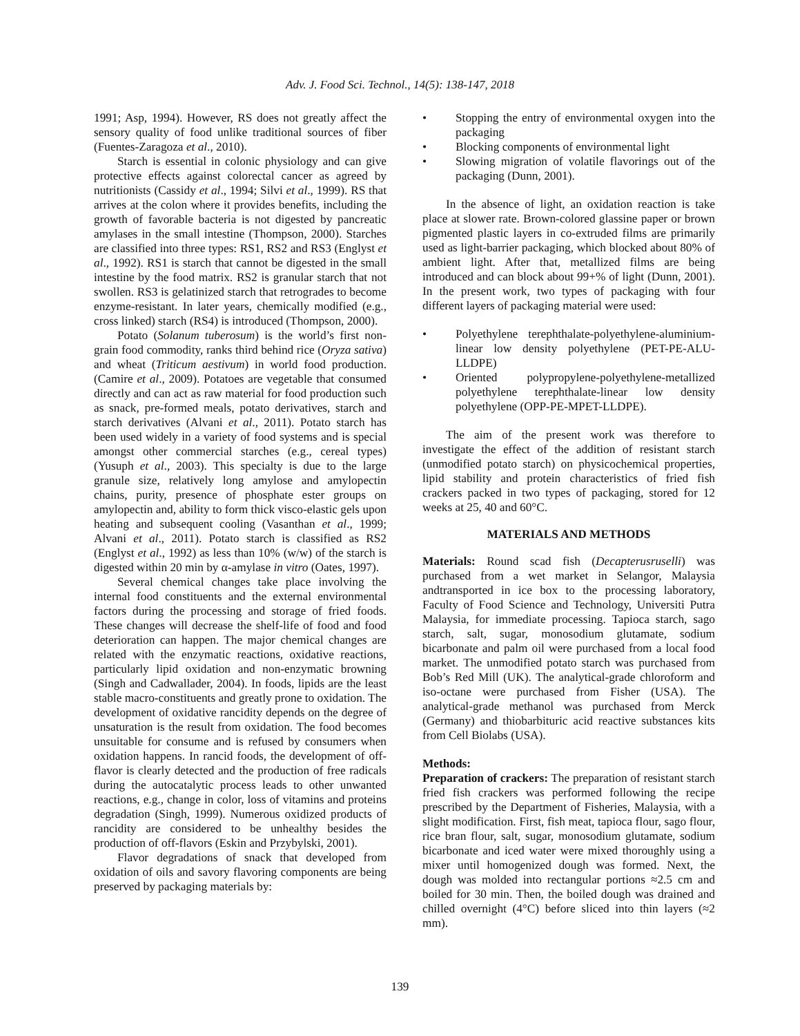Adv. J. Food Sci. Technol., 14(5): 138-147, 2018
1991; Asp, 1994). However, RS does not greatly affect the sensory quality of food unlike traditional sources of fiber (Fuentes-Zaragoza et al., 2010).
Starch is essential in colonic physiology and can give protective effects against colorectal cancer as agreed by nutritionists (Cassidy et al., 1994; Silvi et al., 1999). RS that arrives at the colon where it provides benefits, including the growth of favorable bacteria is not digested by pancreatic amylases in the small intestine (Thompson, 2000). Starches are classified into three types: RS1, RS2 and RS3 (Englyst et al., 1992). RS1 is starch that cannot be digested in the small intestine by the food matrix. RS2 is granular starch that not swollen. RS3 is gelatinized starch that retrogrades to become enzyme-resistant. In later years, chemically modified (e.g., cross linked) starch (RS4) is introduced (Thompson, 2000).
Potato (Solanum tuberosum) is the world’s first non-grain food commodity, ranks third behind rice (Oryza sativa) and wheat (Triticum aestivum) in world food production. (Camire et al., 2009). Potatoes are vegetable that consumed directly and can act as raw material for food production such as snack, pre-formed meals, potato derivatives, starch and starch derivatives (Alvani et al., 2011). Potato starch has been used widely in a variety of food systems and is special amongst other commercial starches (e.g., cereal types) (Yusuph et al., 2003). This specialty is due to the large granule size, relatively long amylose and amylopectin chains, purity, presence of phosphate ester groups on amylopectin and, ability to form thick visco-elastic gels upon heating and subsequent cooling (Vasanthan et al., 1999; Alvani et al., 2011). Potato starch is classified as RS2 (Englyst et al., 1992) as less than 10% (w/w) of the starch is digested within 20 min by α-amylase in vitro (Oates, 1997).
Several chemical changes take place involving the internal food constituents and the external environmental factors during the processing and storage of fried foods. These changes will decrease the shelf-life of food and food deterioration can happen. The major chemical changes are related with the enzymatic reactions, oxidative reactions, particularly lipid oxidation and non-enzymatic browning (Singh and Cadwallader, 2004). In foods, lipids are the least stable macro-constituents and greatly prone to oxidation. The development of oxidative rancidity depends on the degree of unsaturation is the result from oxidation. The food becomes unsuitable for consume and is refused by consumers when oxidation happens. In rancid foods, the development of off-flavor is clearly detected and the production of free radicals during the autocatalytic process leads to other unwanted reactions, e.g., change in color, loss of vitamins and proteins degradation (Singh, 1999). Numerous oxidized products of rancidity are considered to be unhealthy besides the production of off-flavors (Eskin and Przybylski, 2001).
Flavor degradations of snack that developed from oxidation of oils and savory flavoring components are being preserved by packaging materials by:
• Stopping the entry of environmental oxygen into the packaging
• Blocking components of environmental light
• Slowing migration of volatile flavorings out of the packaging (Dunn, 2001).
In the absence of light, an oxidation reaction is take place at slower rate. Brown-colored glassine paper or brown pigmented plastic layers in co-extruded films are primarily used as light-barrier packaging, which blocked about 80% of ambient light. After that, metallized films are being introduced and can block about 99+% of light (Dunn, 2001). In the present work, two types of packaging with four different layers of packaging material were used:
• Polyethylene terephthalate-polyethylene-aluminium-linear low density polyethylene (PET-PE-ALU-LLDPE)
• Oriented polypropylene-polyethylene-metallized polyethylene terephthalate-linear low density polyethylene (OPP-PE-MPET-LLDPE).
The aim of the present work was therefore to investigate the effect of the addition of resistant starch (unmodified potato starch) on physicochemical properties, lipid stability and protein characteristics of fried fish crackers packed in two types of packaging, stored for 12 weeks at 25, 40 and 60°C.
MATERIALS AND METHODS
Materials: Round scad fish (Decapterusruselli) was purchased from a wet market in Selangor, Malaysia andtransported in ice box to the processing laboratory, Faculty of Food Science and Technology, Universiti Putra Malaysia, for immediate processing. Tapioca starch, sago starch, salt, sugar, monosodium glutamate, sodium bicarbonate and palm oil were purchased from a local food market. The unmodified potato starch was purchased from Bob’s Red Mill (UK). The analytical-grade chloroform and iso-octane were purchased from Fisher (USA). The analytical-grade methanol was purchased from Merck (Germany) and thiobarbituric acid reactive substances kits from Cell Biolabs (USA).
Methods:
Preparation of crackers: The preparation of resistant starch fried fish crackers was performed following the recipe prescribed by the Department of Fisheries, Malaysia, with a slight modification. First, fish meat, tapioca flour, sago flour, rice bran flour, salt, sugar, monosodium glutamate, sodium bicarbonate and iced water were mixed thoroughly using a mixer until homogenized dough was formed. Next, the dough was molded into rectangular portions ≈2.5 cm and boiled for 30 min. Then, the boiled dough was drained and chilled overnight (4°C) before sliced into thin layers (≈2 mm).
139